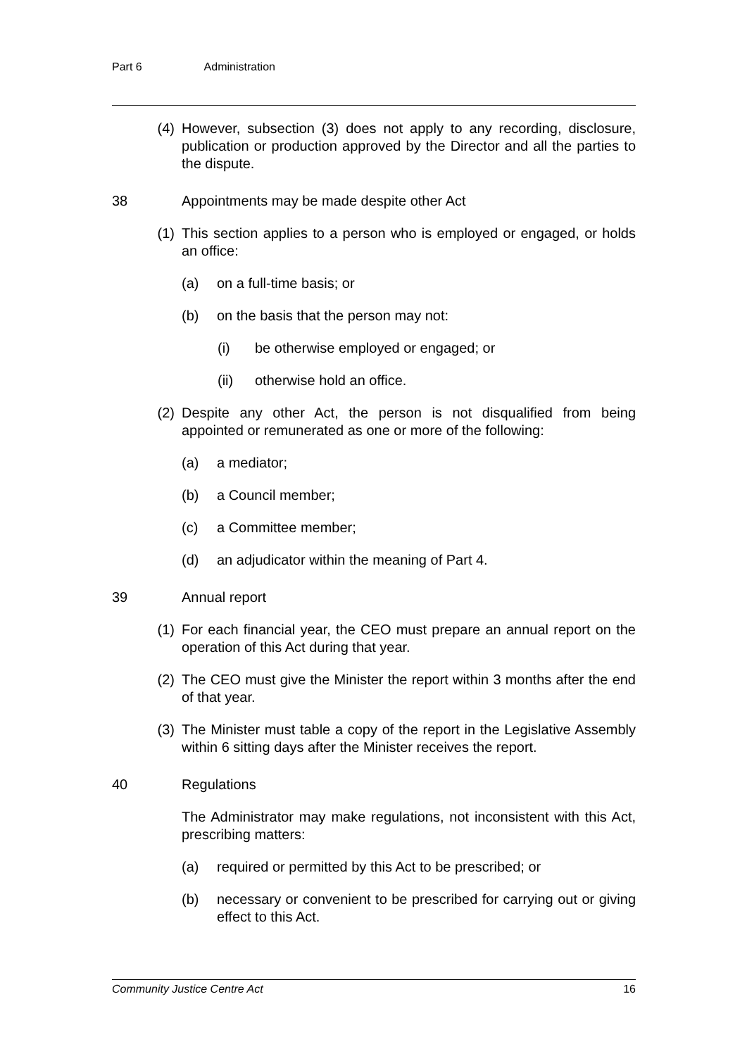Part 6 Administration
(4) However, subsection (3) does not apply to any recording, disclosure, publication or production approved by the Director and all the parties to the dispute.
38 Appointments may be made despite other Act
(1) This section applies to a person who is employed or engaged, or holds an office:
(a) on a full-time basis; or
(b) on the basis that the person may not:
(i) be otherwise employed or engaged; or
(ii) otherwise hold an office.
(2) Despite any other Act, the person is not disqualified from being appointed or remunerated as one or more of the following:
(a) a mediator;
(b) a Council member;
(c) a Committee member;
(d) an adjudicator within the meaning of Part 4.
39 Annual report
(1) For each financial year, the CEO must prepare an annual report on the operation of this Act during that year.
(2) The CEO must give the Minister the report within 3 months after the end of that year.
(3) The Minister must table a copy of the report in the Legislative Assembly within 6 sitting days after the Minister receives the report.
40 Regulations
The Administrator may make regulations, not inconsistent with this Act, prescribing matters:
(a) required or permitted by this Act to be prescribed; or
(b) necessary or convenient to be prescribed for carrying out or giving effect to this Act.
Community Justice Centre Act 16